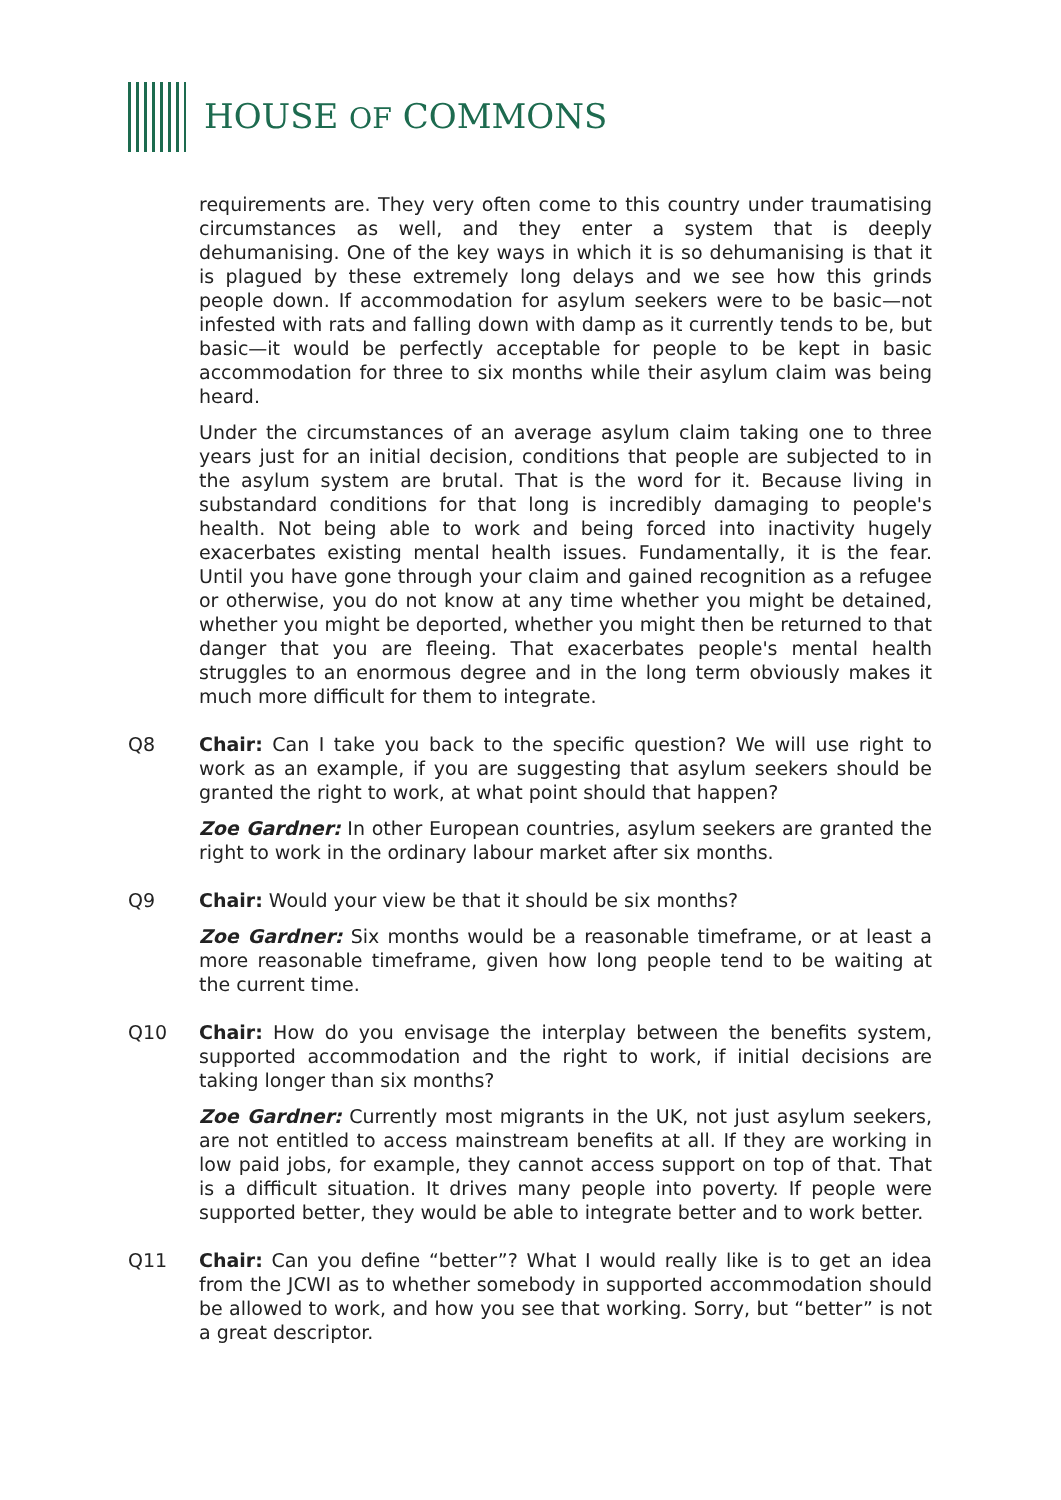HOUSE OF COMMONS
requirements are. They very often come to this country under traumatising circumstances as well, and they enter a system that is deeply dehumanising. One of the key ways in which it is so dehumanising is that it is plagued by these extremely long delays and we see how this grinds people down. If accommodation for asylum seekers were to be basic—not infested with rats and falling down with damp as it currently tends to be, but basic—it would be perfectly acceptable for people to be kept in basic accommodation for three to six months while their asylum claim was being heard.
Under the circumstances of an average asylum claim taking one to three years just for an initial decision, conditions that people are subjected to in the asylum system are brutal. That is the word for it. Because living in substandard conditions for that long is incredibly damaging to people's health. Not being able to work and being forced into inactivity hugely exacerbates existing mental health issues. Fundamentally, it is the fear. Until you have gone through your claim and gained recognition as a refugee or otherwise, you do not know at any time whether you might be detained, whether you might be deported, whether you might then be returned to that danger that you are fleeing. That exacerbates people's mental health struggles to an enormous degree and in the long term obviously makes it much more difficult for them to integrate.
Q8 Chair: Can I take you back to the specific question? We will use right to work as an example, if you are suggesting that asylum seekers should be granted the right to work, at what point should that happen?
Zoe Gardner: In other European countries, asylum seekers are granted the right to work in the ordinary labour market after six months.
Q9 Chair: Would your view be that it should be six months?
Zoe Gardner: Six months would be a reasonable timeframe, or at least a more reasonable timeframe, given how long people tend to be waiting at the current time.
Q10 Chair: How do you envisage the interplay between the benefits system, supported accommodation and the right to work, if initial decisions are taking longer than six months?
Zoe Gardner: Currently most migrants in the UK, not just asylum seekers, are not entitled to access mainstream benefits at all. If they are working in low paid jobs, for example, they cannot access support on top of that. That is a difficult situation. It drives many people into poverty. If people were supported better, they would be able to integrate better and to work better.
Q11 Chair: Can you define “better”? What I would really like is to get an idea from the JCWI as to whether somebody in supported accommodation should be allowed to work, and how you see that working. Sorry, but “better” is not a great descriptor.